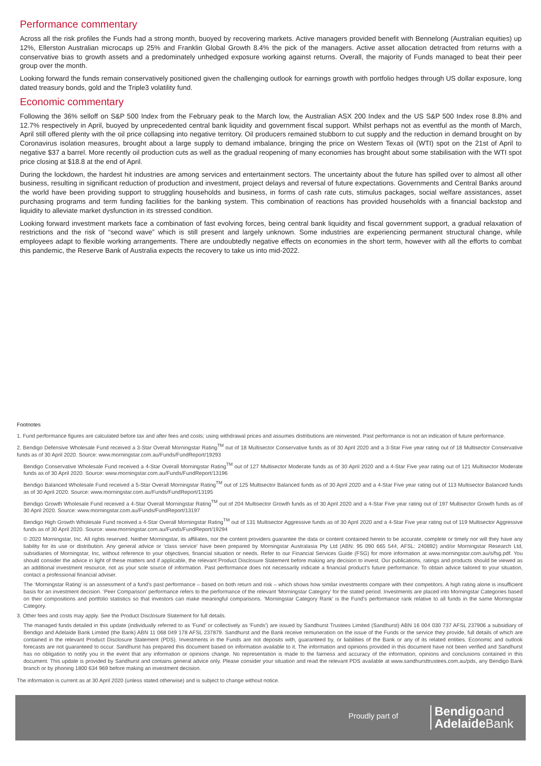Performance commentary
Across all the risk profiles the Funds had a strong month, buoyed by recovering markets. Active managers provided benefit with Bennelong (Australian equities) up 12%, Ellerston Australian microcaps up 25% and Franklin Global Growth 8.4% the pick of the managers. Active asset allocation detracted from returns with a conservative bias to growth assets and a predominately unhedged exposure working against returns. Overall, the majority of Funds managed to beat their peer group over the month.
Looking forward the funds remain conservatively positioned given the challenging outlook for earnings growth with portfolio hedges through US dollar exposure, long dated treasury bonds, gold and the Triple3 volatility fund.
Economic commentary
Following the 36% selloff on S&P 500 Index from the February peak to the March low, the Australian ASX 200 Index and the US S&P 500 Index rose 8.8% and 12.7% respectively in April, buoyed by unprecedented central bank liquidity and government fiscal support. Whilst perhaps not as eventful as the month of March, April still offered plenty with the oil price collapsing into negative territory. Oil producers remained stubborn to cut supply and the reduction in demand brought on by Coronavirus isolation measures, brought about a large supply to demand imbalance, bringing the price on Western Texas oil (WTI) spot on the 21st of April to negative $37 a barrel. More recently oil production cuts as well as the gradual reopening of many economies has brought about some stabilisation with the WTI spot price closing at $18.8 at the end of April.
During the lockdown, the hardest hit industries are among services and entertainment sectors. The uncertainty about the future has spilled over to almost all other business, resulting in significant reduction of production and investment, project delays and reversal of future expectations. Governments and Central Banks around the world have been providing support to struggling households and business, in forms of cash rate cuts, stimulus packages, social welfare assistances, asset purchasing programs and term funding facilities for the banking system. This combination of reactions has provided households with a financial backstop and liquidity to alleviate market dysfunction in its stressed condition.
Looking forward investment markets face a combination of fast evolving forces, being central bank liquidity and fiscal government support, a gradual relaxation of restrictions and the risk of “second wave” which is still present and largely unknown. Some industries are experiencing permanent structural change, while employees adapt to flexible working arrangements. There are undoubtedly negative effects on economies in the short term, however with all the efforts to combat this pandemic, the Reserve Bank of Australia expects the recovery to take us into mid-2022.
Footnotes
1. Fund performance figures are calculated before tax and after fees and costs; using withdrawal prices and assumes distributions are reinvested. Past performance is not an indication of future performance.
2. Bendigo Defensive Wholesale Fund received a 3-Star Overall Morningstar Rating<sup>TM</sup> out of 18 Multisector Conservative funds as of 30 April 2020 and a 3-Star Five year rating out of 18 Multisector Conservative funds as of 30 April 2020. Source: www.morningstar.com.au/Funds/FundReport/19293
Bendigo Conservative Wholesale Fund received a 4-Star Overall Morningstar Rating<sup>TM</sup> out of 127 Multisector Moderate funds as of 30 April 2020 and a 4-Star Five year rating out of 121 Multisector Moderate funds as of 30 April 2020. Source: www.morningstar.com.au/Funds/FundReport/13196
Bendigo Balanced Wholesale Fund received a 5-Star Overall Morningstar Rating<sup>TM</sup> out of 125 Multisector Balanced funds as of 30 April 2020 and a 4-Star Five year rating out of 113 Multisector Balanced funds as of 30 April 2020. Source: www.morningstar.com.au/Funds/FundReport/13195
Bendigo Growth Wholesale Fund received a 4-Star Overall Morningstar Rating<sup>TM</sup> out of 204 Multisector Growth funds as of 30 April 2020 and a 4-Star Five year rating out of 197 Multisector Growth funds as of 30 April 2020. Source: www.morningstar.com.au/Funds/FundReport/13197
Bendigo High Growth Wholesale Fund received a 4-Star Overall Morningstar Rating<sup>TM</sup> out of 131 Multisector Aggressive funds as of 30 April 2020 and a 4-Star Five year rating out of 119 Multisector Aggressive funds as of 30 April 2020. Source: www.morningstar.com.au/Funds/FundReport/19294
© 2020 Morningstar, Inc. All rights reserved. Neither Morningstar, its affiliates, nor the content providers guarantee the data or content contained herein to be accurate, complete or timely nor will they have any liability for its use or distribution. Any general advice or ‘class service’ have been prepared by Morningstar Australasia Pty Ltd (ABN: 95 090 665 544, AFSL: 240892) and/or Morningstar Research Ltd, subsidiaries of Morningstar, Inc, without reference to your objectives, financial situation or needs. Refer to our Financial Services Guide (FSG) for more information at www.morningstar.com.au/s/fsg.pdf. You should consider the advice in light of these matters and if applicable, the relevant Product Disclosure Statement before making any decision to invest. Our publications, ratings and products should be viewed as an additional investment resource, not as your sole source of information. Past performance does not necessarily indicate a financial product’s future performance. To obtain advice tailored to your situation, contact a professional financial adviser.
The ‘Morningstar Rating’ is an assessment of a fund’s past performance – based on both return and risk – which shows how similar investments compare with their competitors. A high rating alone is insufficient basis for an investment decision. ‘Peer Comparison’ performance refers to the performance of the relevant ‘Morningstar Category’ for the stated period. Investments are placed into Morningstar Categories based on their compositions and portfolio statistics so that investors can make meaningful comparisons. ‘Morningstar Category Rank’ is the Fund’s performance rank relative to all funds in the same Morningstar Category.
3. Other fees and costs may apply. See the Product Disclosure Statement for full details.
The managed funds detailed in this update (individually referred to as 'Fund' or collectively as 'Funds') are issued by Sandhurst Trustees Limited (Sandhurst) ABN 16 004 030 737 AFSL 237906 a subsidiary of Bendigo and Adelaide Bank Limited (the Bank) ABN 11 068 049 178 AFSL 237879. Sandhurst and the Bank receive remuneration on the issue of the Funds or the service they provide, full details of which are contained in the relevant Product Disclosure Statement (PDS). Investments in the Funds are not deposits with, guaranteed by, or liabilities of the Bank or any of its related entities. Economic and outlook forecasts are not guaranteed to occur. Sandhurst has prepared this document based on information available to it. The information and opinions provided in this document have not been verified and Sandhurst has no obligation to notify you in the event that any information or opinions change. No representation is made to the fairness and accuracy of the information, opinions and conclusions contained in this document. This update is provided by Sandhurst and contains general advice only. Please consider your situation and read the relevant PDS available at www.sandhursttrustees.com.au/pds, any Bendigo Bank branch or by phoning 1800 634 969 before making an investment decision.
The information is current as at 30 April 2020 (unless stated otherwise) and is subject to change without notice.
Proudly part of
Bendigoand
Adelaide Bank